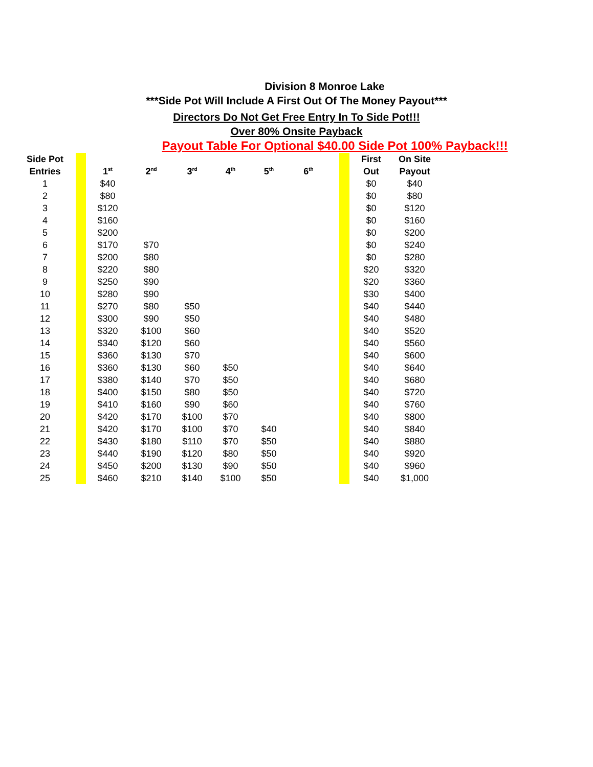Division 8 Monroe Lake
***Side Pot Will Include A First Out Of The Money Payout***
Directors Do Not Get Free Entry In To Side Pot!!!
Over 80% Onsite Payback
Payout Table For Optional $40.00 Side Pot 100% Payback!!!
| Side Pot | | | | | | | | | | First | On Site |
| Entries | | 1<sup>st</sup> | 2<sup>nd</sup> | 3<sup>rd</sup> | 4<sup>th</sup> | 5<sup>th</sup> | 6<sup>th</sup> | | | Out | Payout |
| 1 | | $40 | | | | | | | | $0 | $40 |
| 2 | | $80 | | | | | | | | $0 | $80 |
| 3 | | $120 | | | | | | | | $0 | $120 |
| 4 | | $160 | | | | | | | | $0 | $160 |
| 5 | | $200 | | | | | | | | $0 | $200 |
| 6 | | $170 | $70 | | | | | | | $0 | $240 |
| 7 | | $200 | $80 | | | | | | | $0 | $280 |
| 8 | | $220 | $80 | | | | | | | $20 | $320 |
| 9 | | $250 | $90 | | | | | | | $20 | $360 |
| 10 | | $280 | $90 | | | | | | | $30 | $400 |
| 11 | | $270 | $80 | $50 | | | | | | $40 | $440 |
| 12 | | $300 | $90 | $50 | | | | | | $40 | $480 |
| 13 | | $320 | $100 | $60 | | | | | | $40 | $520 |
| 14 | | $340 | $120 | $60 | | | | | | $40 | $560 |
| 15 | | $360 | $130 | $70 | | | | | | $40 | $600 |
| 16 | | $360 | $130 | $60 | $50 | | | | | $40 | $640 |
| 17 | | $380 | $140 | $70 | $50 | | | | | $40 | $680 |
| 18 | | $400 | $150 | $80 | $50 | | | | | $40 | $720 |
| 19 | | $410 | $160 | $90 | $60 | | | | | $40 | $760 |
| 20 | | $420 | $170 | $100 | $70 | | | | | $40 | $800 |
| 21 | | $420 | $170 | $100 | $70 | $40 | | | | $40 | $840 |
| 22 | | $430 | $180 | $110 | $70 | $50 | | | | $40 | $880 |
| 23 | | $440 | $190 | $120 | $80 | $50 | | | | $40 | $920 |
| 24 | | $450 | $200 | $130 | $90 | $50 | | | | $40 | $960 |
| 25 | | $460 | $210 | $140 | $100 | $50 | | | | $40 | $1,000 |